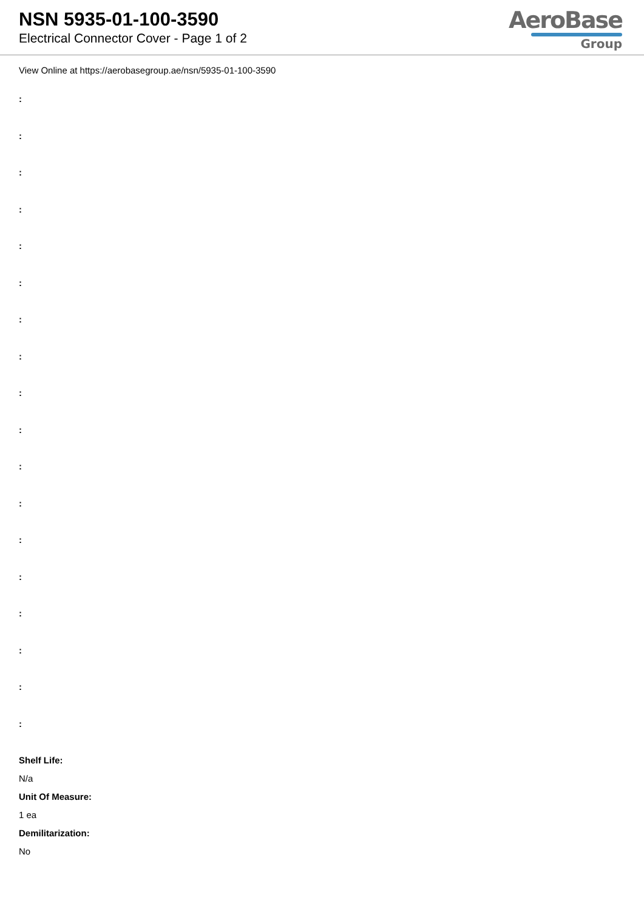NSN 5935-01-100-3590
Electrical Connector Cover - Page 1 of 2
AeroBase
Group
View Online at https://aerobasegroup.ae/nsn/5935-01-100-3590
:
:
:
:
:
:
:
:
:
:
:
:
:
:
:
:
:
:
Shelf Life:
N/a
Unit Of Measure:
1 ea
Demilitarization:
No